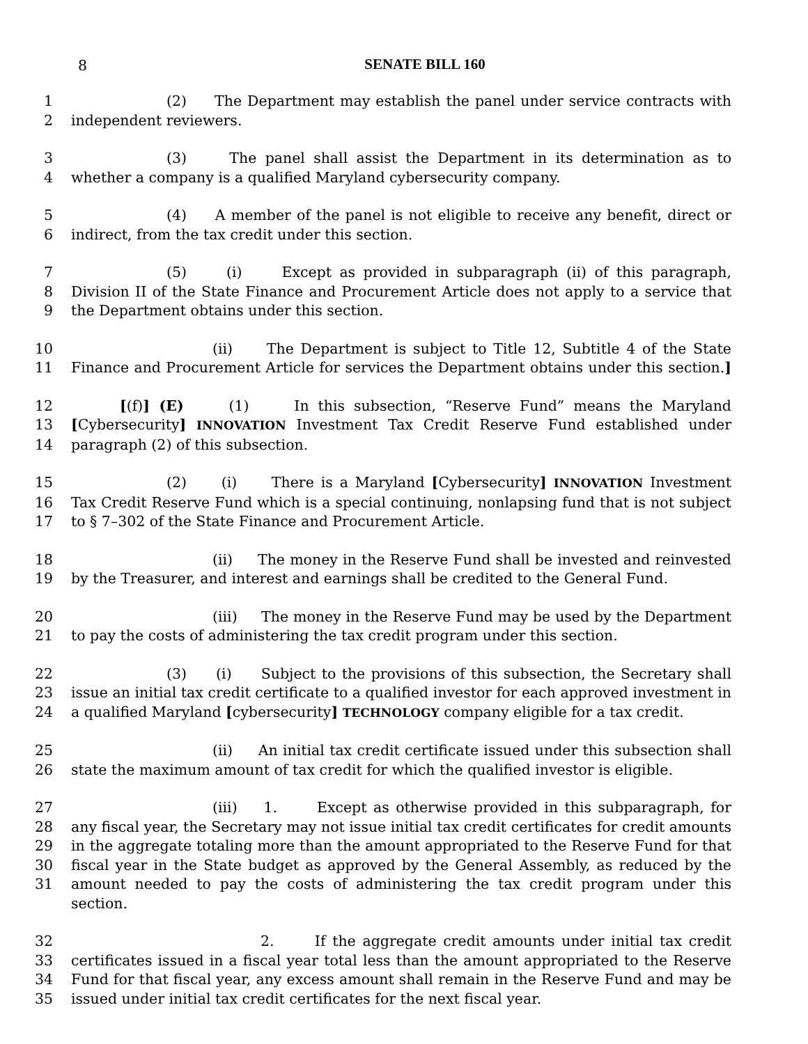8
SENATE BILL 160
1 (2) The Department may establish the panel under service contracts with
2 independent reviewers.
3 (3) The panel shall assist the Department in its determination as to
4 whether a company is a qualified Maryland cybersecurity company.
5 (4) A member of the panel is not eligible to receive any benefit, direct or
6 indirect, from the tax credit under this section.
7 (5) (i) Except as provided in subparagraph (ii) of this paragraph,
8 Division II of the State Finance and Procurement Article does not apply to a service that
9 the Department obtains under this section.
10 (ii) The Department is subject to Title 12, Subtitle 4 of the State
11 Finance and Procurement Article for services the Department obtains under this section.]
12 [(f)] (E) (1) In this subsection, “Reserve Fund” means the Maryland
13 [Cybersecurity] INNOVATION Investment Tax Credit Reserve Fund established under
14 paragraph (2) of this subsection.
15 (2) (i) There is a Maryland [Cybersecurity] INNOVATION Investment
16 Tax Credit Reserve Fund which is a special continuing, nonlapsing fund that is not subject
17 to § 7–302 of the State Finance and Procurement Article.
18 (ii) The money in the Reserve Fund shall be invested and reinvested
19 by the Treasurer, and interest and earnings shall be credited to the General Fund.
20 (iii) The money in the Reserve Fund may be used by the Department
21 to pay the costs of administering the tax credit program under this section.
22 (3) (i) Subject to the provisions of this subsection, the Secretary shall
23 issue an initial tax credit certificate to a qualified investor for each approved investment in
24 a qualified Maryland [cybersecurity] TECHNOLOGY company eligible for a tax credit.
25 (ii) An initial tax credit certificate issued under this subsection shall
26 state the maximum amount of tax credit for which the qualified investor is eligible.
27 (iii) 1. Except as otherwise provided in this subparagraph, for
28 any fiscal year, the Secretary may not issue initial tax credit certificates for credit amounts
29 in the aggregate totaling more than the amount appropriated to the Reserve Fund for that
30 fiscal year in the State budget as approved by the General Assembly, as reduced by the
31 amount needed to pay the costs of administering the tax credit program under this section.
32 2. If the aggregate credit amounts under initial tax credit
33 certificates issued in a fiscal year total less than the amount appropriated to the Reserve
34 Fund for that fiscal year, any excess amount shall remain in the Reserve Fund and may be
35 issued under initial tax credit certificates for the next fiscal year.